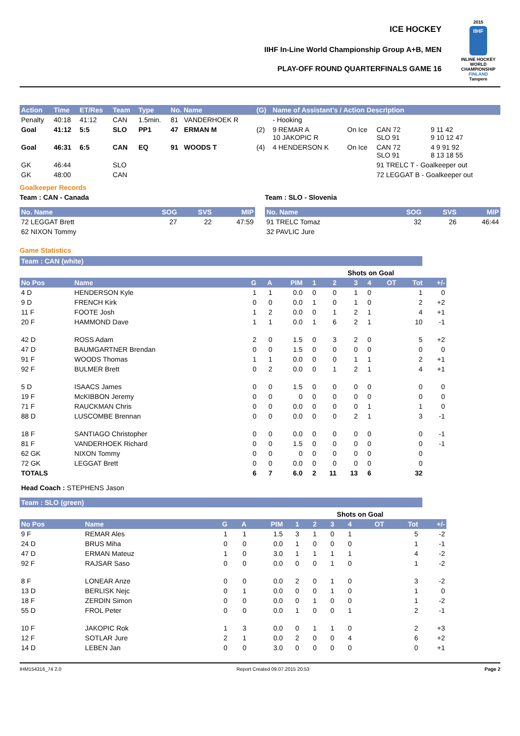ICE HOCKEY
IIHF In-Line World Championship Group A+B, MEN
PLAY-OFF ROUND QUARTERFINALS GAME 16
2015
IIHF
INLINE HOCKEY WORLD CHAMPIONSHIP FINLAND
Tampere
| Action | Time | ET/Res | Team | Type | No. Name | | (G) | Name of Assistant's / Action Description | | | |
| --- | --- | --- | --- | --- | --- | --- | --- | --- | --- | --- | --- |
| Penalty | 40:18 | 41:12 | CAN | 1.5min. | 81 | VANDERHOEK R | | - Hooking | | | |
| Goal | 41:12 | 5:5 | SLO | PP1 | 47 | ERMAN M | (2) | 9 REMAR A 10 JAKOPIC R | On Ice | CAN 72 SLO 91 | 9 11 42 9 10 12 47 |
| Goal | 46:31 | 6:5 | CAN | EQ | 91 | WOODS T | (4) | 4 HENDERSON K | On Ice | CAN 72 SLO 91 | 4 9 91 92 8 13 18 55 |
| GK | 46:44 | | SLO | | | | | | | 91 TRELC T - Goalkeeper out | |
| GK | 48:00 | | CAN | | | | | | | 72 LEGGAT B - Goalkeeper out | |
Goalkeeper Records
Team : CAN - Canada
| No. Name | SOG | SVS | MIP |
| --- | --- | --- | --- |
| 72 LEGGAT Brett | 27 | 22 | 47:59 |
| 62 NIXON Tommy | | | |
Team : SLO - Slovenia
| No. Name | SOG | SVS | MIP |
| --- | --- | --- | --- |
| 91 TRELC Tomaz | 32 | 26 | 46:44 |
| 32 PAVLIC Jure | | | |
Game Statistics
Team : CAN (white)
| | | | | | | Shots on Goal | | | | | |
| No Pos | Name | G | A | PIM | 1 | 2 | 3 | 4 | OT | Tot | +/- |
| 4 D | HENDERSON Kyle | 1 | 1 | 0.0 | 0 | 0 | 1 | 0 | | 1 | 0 |
| 9 D | FRENCH Kirk | 0 | 0 | 0.0 | 1 | 0 | 1 | 0 | | 2 | +2 |
| 11 F | FOOTE Josh | 1 | 2 | 0.0 | 0 | 1 | 2 | 1 | | 4 | +1 |
| 20 F | HAMMOND Dave | 1 | 1 | 0.0 | 1 | 6 | 2 | 1 | | 10 | -1 |
| 42 D | ROSS Adam | 2 | 0 | 1.5 | 0 | 3 | 2 | 0 | | 5 | +2 |
| 47 D | BAUMGARTNER Brendan | 0 | 0 | 1.5 | 0 | 0 | 0 | 0 | | 0 | 0 |
| 91 F | WOODS Thomas | 1 | 1 | 0.0 | 0 | 0 | 1 | 1 | | 2 | +1 |
| 92 F | BULMER Brett | 0 | 2 | 0.0 | 0 | 1 | 2 | 1 | | 4 | +1 |
| 5 D | ISAACS James | 0 | 0 | 1.5 | 0 | 0 | 0 | 0 | | 0 | 0 |
| 19 F | McKIBBON Jeremy | 0 | 0 | 0 | 0 | 0 | 0 | 0 | | 0 | 0 |
| 71 F | RAUCKMAN Chris | 0 | 0 | 0.0 | 0 | 0 | 0 | 1 | | 1 | 0 |
| 88 D | LUSCOMBE Brennan | 0 | 0 | 0.0 | 0 | 0 | 2 | 1 | | 3 | -1 |
| 18 F | SANTIAGO Christopher | 0 | 0 | 0.0 | 0 | 0 | 0 | 0 | | 0 | -1 |
| 81 F | VANDERHOEK Richard | 0 | 0 | 1.5 | 0 | 0 | 0 | 0 | | 0 | -1 |
| 62 GK | NIXON Tommy | 0 | 0 | 0 | 0 | 0 | 0 | 0 | | 0 | |
| 72 GK | LEGGAT Brett | 0 | 0 | 0.0 | 0 | 0 | 0 | 0 | | 0 | |
| TOTALS | | 6 | 7 | 6.0 | 2 | 11 | 13 | 6 | | 32 | |
Head Coach : STEPHENS Jason
Team : SLO (green)
| | | | | | | Shots on Goal | | | | | |
| No Pos | Name | G | A | PIM | 1 | 2 | 3 | 4 | OT | Tot | +/- |
| 9 F | REMAR Ales | 1 | 1 | 1.5 | 3 | 1 | 0 | 1 | | 5 | -2 |
| 24 D | BRUS Miha | 0 | 0 | 0.0 | 1 | 0 | 0 | 0 | | 1 | -1 |
| 47 D | ERMAN Mateuz | 1 | 0 | 3.0 | 1 | 1 | 1 | 1 | | 4 | -2 |
| 92 F | RAJSAR Saso | 0 | 0 | 0.0 | 0 | 0 | 1 | 0 | | 1 | -2 |
| 8 F | LONEAR Anze | 0 | 0 | 0.0 | 2 | 0 | 1 | 0 | | 3 | -2 |
| 13 D | BERLISK Nejc | 0 | 1 | 0.0 | 0 | 0 | 1 | 0 | | 1 | 0 |
| 18 F | ZERDIN Simon | 0 | 0 | 0.0 | 0 | 1 | 0 | 0 | | 1 | -2 |
| 55 D | FROL Peter | 0 | 0 | 0.0 | 1 | 0 | 0 | 1 | | 2 | -1 |
| 10 F | JAKOPIC Rok | 1 | 3 | 0.0 | 0 | 1 | 1 | 0 | | 2 | +3 |
| 12 F | SOTLAR Jure | 2 | 1 | 0.0 | 2 | 0 | 0 | 4 | | 6 | +2 |
| 14 D | LEBEN Jan | 0 | 0 | 3.0 | 0 | 0 | 0 | 0 | | 0 | +1 |
IHM154316_74 2.0 Report Created 09.07.2015 20:53 Page 2